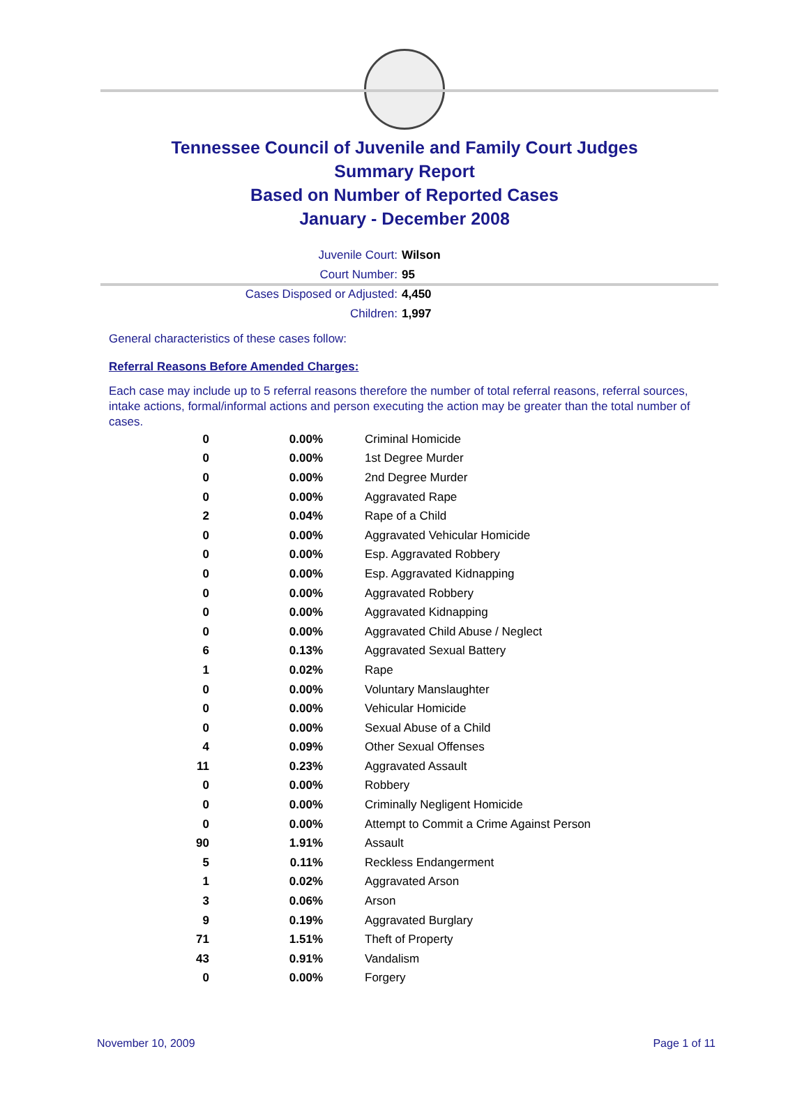Tennessee Council of Juvenile and Family Court Judges
Summary Report
Based on Number of Reported Cases
January - December 2008
Juvenile Court: Wilson
Court Number: 95
Cases Disposed or Adjusted: 4,450
Children: 1,997
General characteristics of these cases follow:
Referral Reasons Before Amended Charges:
Each case may include up to 5 referral reasons therefore the number of total referral reasons, referral sources, intake actions, formal/informal actions and person executing the action may be greater than the total number of cases.
| 0 | 0.00% | Criminal Homicide |
| 0 | 0.00% | 1st Degree Murder |
| 0 | 0.00% | 2nd Degree Murder |
| 0 | 0.00% | Aggravated Rape |
| 2 | 0.04% | Rape of a Child |
| 0 | 0.00% | Aggravated Vehicular Homicide |
| 0 | 0.00% | Esp. Aggravated Robbery |
| 0 | 0.00% | Esp. Aggravated Kidnapping |
| 0 | 0.00% | Aggravated Robbery |
| 0 | 0.00% | Aggravated Kidnapping |
| 0 | 0.00% | Aggravated Child Abuse / Neglect |
| 6 | 0.13% | Aggravated Sexual Battery |
| 1 | 0.02% | Rape |
| 0 | 0.00% | Voluntary Manslaughter |
| 0 | 0.00% | Vehicular Homicide |
| 0 | 0.00% | Sexual Abuse of a Child |
| 4 | 0.09% | Other Sexual Offenses |
| 11 | 0.23% | Aggravated Assault |
| 0 | 0.00% | Robbery |
| 0 | 0.00% | Criminally Negligent Homicide |
| 0 | 0.00% | Attempt to Commit a Crime Against Person |
| 90 | 1.91% | Assault |
| 5 | 0.11% | Reckless Endangerment |
| 1 | 0.02% | Aggravated Arson |
| 3 | 0.06% | Arson |
| 9 | 0.19% | Aggravated Burglary |
| 71 | 1.51% | Theft of Property |
| 43 | 0.91% | Vandalism |
| 0 | 0.00% | Forgery |
November 10, 2009 Page 1 of 11